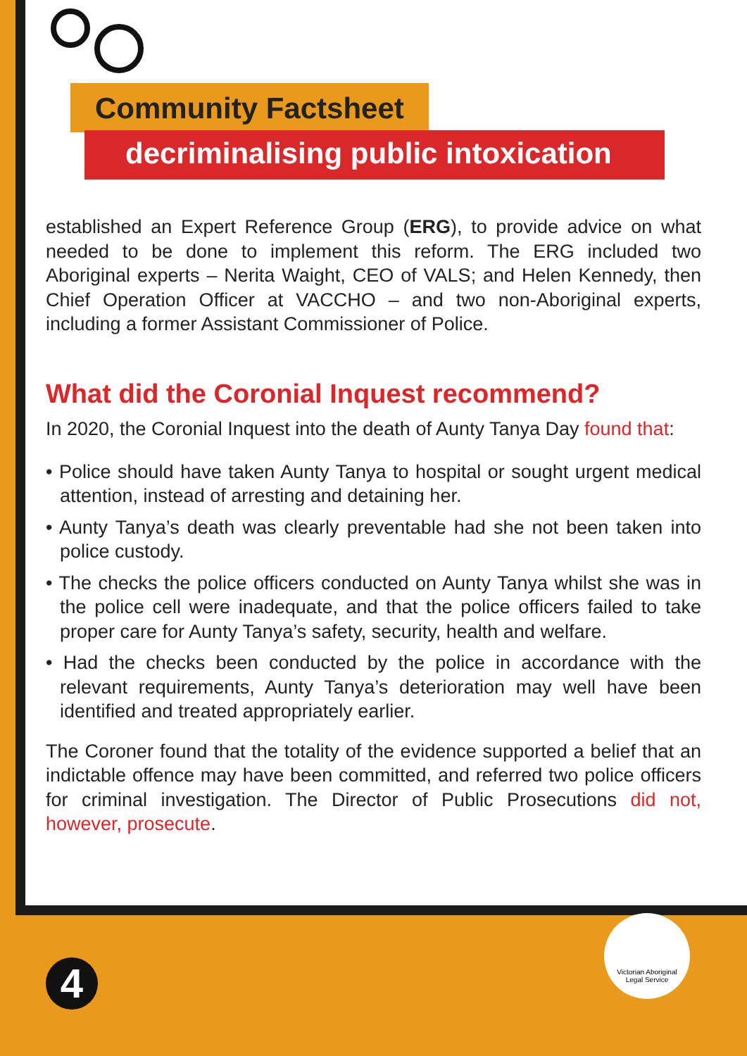Community Factsheet
decriminalising public intoxication
established an Expert Reference Group (ERG), to provide advice on what needed to be done to implement this reform. The ERG included two Aboriginal experts – Nerita Waight, CEO of VALS; and Helen Kennedy, then Chief Operation Officer at VACCHO – and two non-Aboriginal experts, including a former Assistant Commissioner of Police.
What did the Coronial Inquest recommend?
In 2020, the Coronial Inquest into the death of Aunty Tanya Day found that:
• Police should have taken Aunty Tanya to hospital or sought urgent medical attention, instead of arresting and detaining her.
• Aunty Tanya’s death was clearly preventable had she not been taken into police custody.
• The checks the police officers conducted on Aunty Tanya whilst she was in the police cell were inadequate, and that the police officers failed to take proper care for Aunty Tanya’s safety, security, health and welfare.
• Had the checks been conducted by the police in accordance with the relevant requirements, Aunty Tanya’s deterioration may well have been identified and treated appropriately earlier.
The Coroner found that the totality of the evidence supported a belief that an indictable offence may have been committed, and referred two police officers for criminal investigation. The Director of Public Prosecutions did not, however, prosecute.
4
Victorian Aboriginal
Legal Service